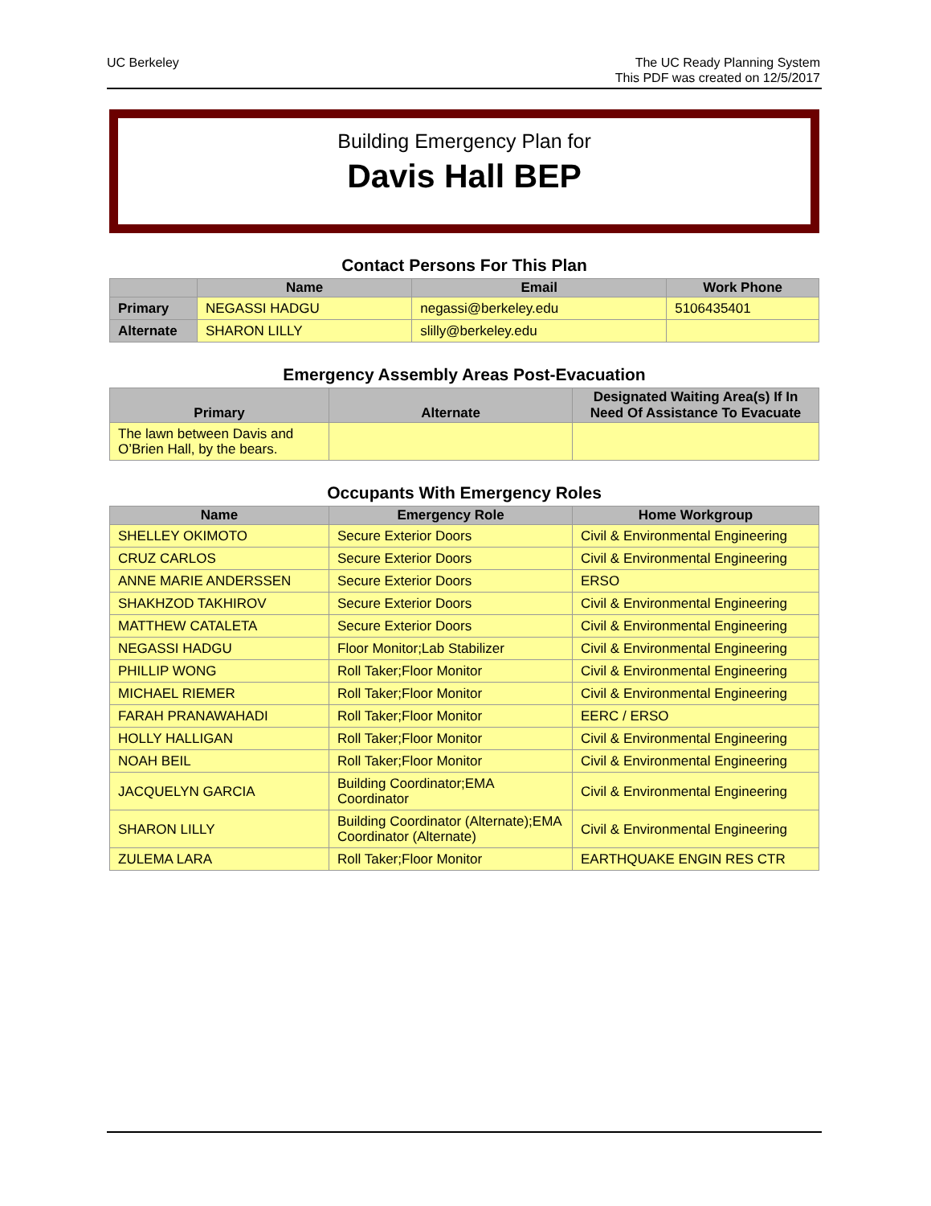UC Berkeley The UC Ready Planning System
This PDF was created on 12/5/2017
Building Emergency Plan for
Davis Hall BEP
Contact Persons For This Plan
| | Name | Email | Work Phone |
| --- | --- | --- | --- |
| Primary | NEGASSI HADGU | negassi@berkeley.edu | 5106435401 |
| Alternate | SHARON LILLY | slilly@berkeley.edu | |
Emergency Assembly Areas Post-Evacuation
| Primary | Alternate | Designated Waiting Area(s) If In Need Of Assistance To Evacuate |
| --- | --- | --- |
| The lawn between Davis and O’Brien Hall, by the bears. | | |
Occupants With Emergency Roles
| Name | Emergency Role | Home Workgroup |
| --- | --- | --- |
| SHELLEY OKIMOTO | Secure Exterior Doors | Civil & Environmental Engineering |
| CRUZ CARLOS | Secure Exterior Doors | Civil & Environmental Engineering |
| ANNE MARIE ANDERSSEN | Secure Exterior Doors | ERSO |
| SHAKHZOD TAKHIROV | Secure Exterior Doors | Civil & Environmental Engineering |
| MATTHEW CATALETA | Secure Exterior Doors | Civil & Environmental Engineering |
| NEGASSI HADGU | Floor Monitor;Lab Stabilizer | Civil & Environmental Engineering |
| PHILLIP WONG | Roll Taker;Floor Monitor | Civil & Environmental Engineering |
| MICHAEL RIEMER | Roll Taker;Floor Monitor | Civil & Environmental Engineering |
| FARAH PRANAWAHADI | Roll Taker;Floor Monitor | EERC / ERSO |
| HOLLY HALLIGAN | Roll Taker;Floor Monitor | Civil & Environmental Engineering |
| NOAH BEIL | Roll Taker;Floor Monitor | Civil & Environmental Engineering |
| JACQUELYN GARCIA | Building Coordinator;EMA Coordinator | Civil & Environmental Engineering |
| SHARON LILLY | Building Coordinator (Alternate);EMA Coordinator (Alternate) | Civil & Environmental Engineering |
| ZULEMA LARA | Roll Taker;Floor Monitor | EARTHQUAKE ENGIN RES CTR |